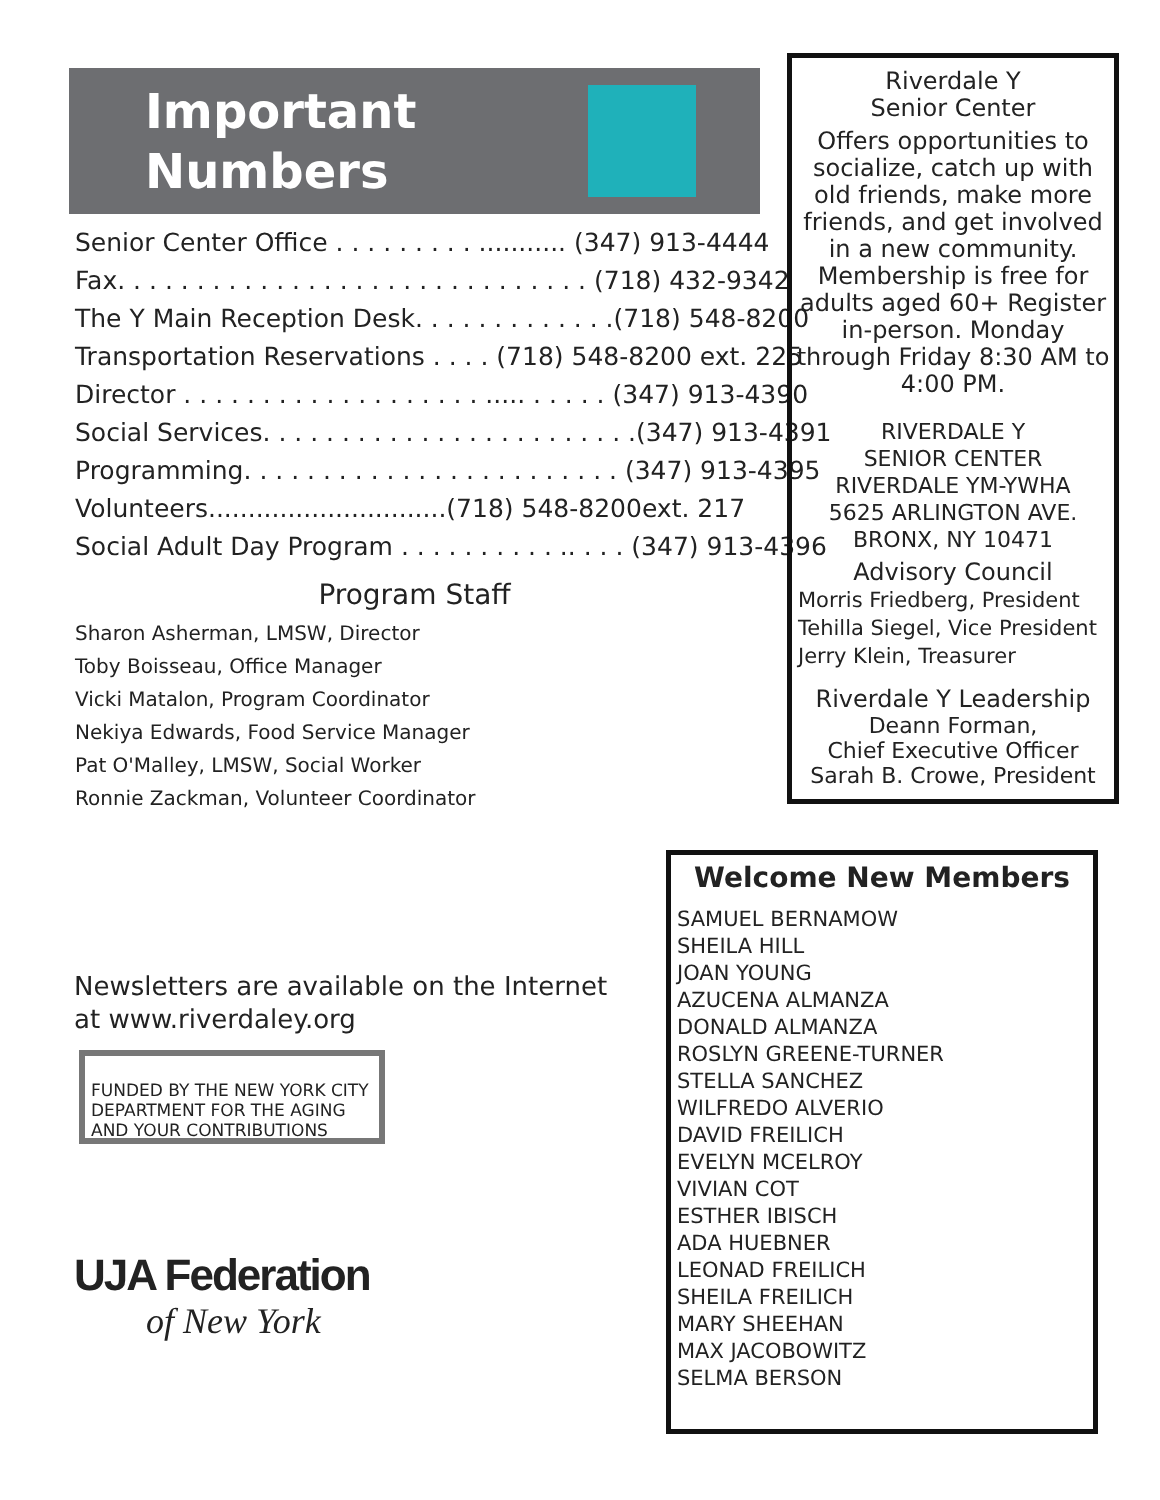Important
Numbers
Senior Center Office . . . . . . . . . ........... (347) 913-4444
Fax. . . . . . . . . . . . . . . . . . . . . . . . . . . . . . (718) 432-9342
The Y Main Reception Desk. . . . . . . . . . . . .(718) 548-8200
Transportation Reservations . . . . (718) 548-8200 ext. 225
Director . . . . . . . . . . . . . . . . . . . ..... . . . . . (347) 913-4390
Social Services. . . . . . . . . . . . . . . . . . . . . . . .(347) 913-4391
Programming. . . . . . . . . . . . . . . . . . . . . . . . (347) 913-4395
Volunteers..............................(718) 548-8200ext. 217
Social Adult Day Program . . . . . . . . . . .. . . . (347) 913-4396
Program Staff
Sharon Asherman, LMSW, Director
Toby Boisseau, Office Manager
Vicki Matalon, Program Coordinator
Nekiya Edwards, Food Service Manager
Pat O'Malley, LMSW, Social Worker
Ronnie Zackman, Volunteer Coordinator
Riverdale Y
Senior Center
Offers opportunities to socialize, catch up with old friends, make more friends, and get involved in a new community. Membership is free for adults aged 60+ Register in-person. Monday through Friday 8:30 AM to 4:00 PM.
RIVERDALE Y
SENIOR CENTER
RIVERDALE YM-YWHA
5625 ARLINGTON AVE.
BRONX, NY 10471
Advisory Council
Morris Friedberg, President
Tehilla Siegel, Vice President
Jerry Klein, Treasurer
Riverdale Y Leadership
Deann Forman,
Chief Executive Officer
Sarah B. Crowe, President
Newsletters are available on the Internet
at www.riverdaley.org
FUNDED BY THE NEW YORK CITY DEPARTMENT FOR THE AGING AND YOUR CONTRIBUTIONS
UJA Federation
of New York
Welcome New Members
SAMUEL BERNAMOW
SHEILA HILL
JOAN YOUNG
AZUCENA ALMANZA
DONALD ALMANZA
ROSLYN GREENE-TURNER
STELLA SANCHEZ
WILFREDO ALVERIO
DAVID FREILICH
EVELYN MCELROY
VIVIAN COT
ESTHER IBISCH
ADA HUEBNER
LEONAD FREILICH
SHEILA FREILICH
MARY SHEEHAN
MAX JACOBOWITZ
SELMA BERSON